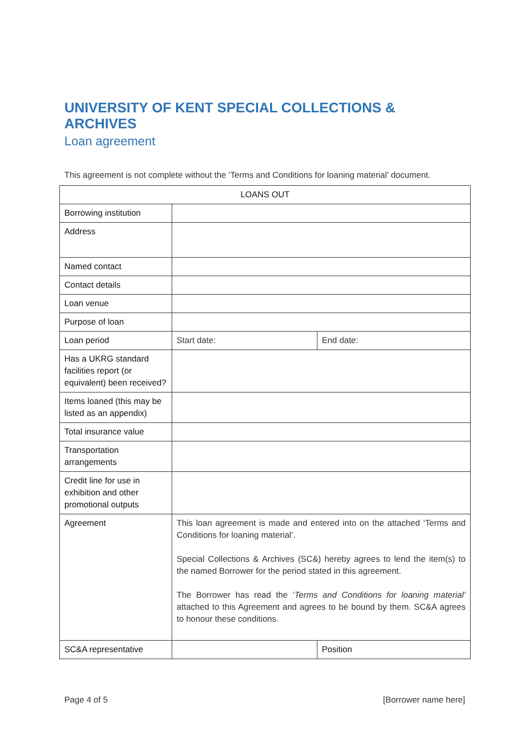UNIVERSITY OF KENT SPECIAL COLLECTIONS & ARCHIVES
Loan agreement
This agreement is not complete without the ‘Terms and Conditions for loaning material’ document.
| LOANS OUT | | |
| Borrowing institution | | |
| Address | | |
| Named contact | | |
| Contact details | | |
| Loan venue | | |
| Purpose of loan | | |
| Loan period | Start date: | End date: |
| Has a UKRG standard facilities report (or equivalent) been received? | | |
| Items loaned (this may be listed as an appendix) | | |
| Total insurance value | | |
| Transportation arrangements | | |
| Credit line for use in exhibition and other promotional outputs | | |
| Agreement | This loan agreement is made and entered into on the attached ‘Terms and Conditions for loaning material’. Special Collections & Archives (SC&) hereby agrees to lend the item(s) to the named Borrower for the period stated in this agreement. The Borrower has read the ‘ Terms and Conditions for loaning material’ attached to this Agreement and agrees to be bound by them. SC&A agrees to honour these conditions. | |
| SC&A representative | | Position |
Page 4 of 5 [Borrower name here]